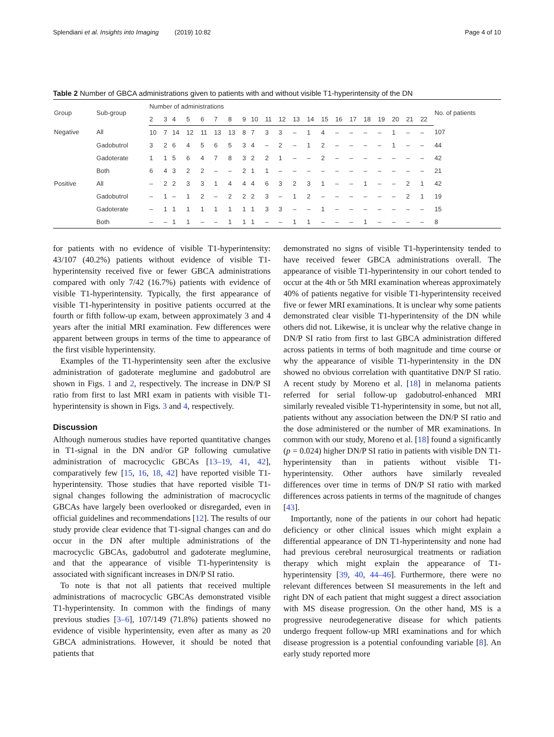Splendiani et al. Insights into Imaging (2019) 10:82
Page 4 of 10
Table 2 Number of GBCA administrations given to patients with and without visible T1-hyperintensity of the DN
| Group | Sub-group | Number of administrations | | | | | | | | | | | | | | | | | | | | | No. of patients |
| --- | --- | --- | --- | --- | --- | --- | --- | --- | --- | --- | --- | --- | --- | --- | --- | --- | --- | --- | --- | --- | --- | --- | --- |
| | | 2 | 3 | 4 | 5 | 6 | 7 | 8 | 9 | 10 | 11 | 12 | 13 | 14 | 15 | 16 | 17 | 18 | 19 | 20 | 21 | 22 | |
| Negative | All | 10 | 7 | 14 | 12 | 11 | 13 | 13 | 8 | 7 | 3 | 3 | – | 1 | 4 | – | – | – | – | 1 | – | – | 107 |
| | Gadobutrol | 3 | 2 | 6 | 4 | 5 | 6 | 5 | 3 | 4 | – | 2 | – | 1 | 2 | – | – | – | – | 1 | – | – | 44 |
| | Gadoterate | 1 | 1 | 5 | 6 | 4 | 7 | 8 | 3 | 2 | 2 | 1 | – | – | 2 | – | – | – | – | – | – | – | 42 |
| | Both | 6 | 4 | 3 | 2 | 2 | – | – | 2 | 1 | 1 | – | – | – | – | – | – | – | – | – | – | – | 21 |
| Positive | All | – | 2 | 2 | 3 | 3 | 1 | 4 | 4 | 4 | 6 | 3 | 2 | 3 | 1 | – | – | 1 | – | – | 2 | 1 | 42 |
| | Gadobutrol | – | 1 | – | 1 | 2 | – | 2 | 2 | 2 | 3 | – | 1 | 2 | – | – | – | – | – | – | 2 | 1 | 19 |
| | Gadoterate | – | 1 | 1 | 1 | 1 | 1 | 1 | 1 | 1 | 3 | 3 | – | – | 1 | – | – | – | – | – | – | – | 15 |
| | Both | – | – | 1 | 1 | – | – | 1 | 1 | 1 | – | – | 1 | 1 | – | – | – | 1 | – | – | – | – | 8 |
for patients with no evidence of visible T1-hyperintensity: 43/107 (40.2%) patients without evidence of visible T1-hyperintensity received five or fewer GBCA administrations compared with only 7/42 (16.7%) patients with evidence of visible T1-hyperintensity. Typically, the first appearance of visible T1-hyperintensity in positive patients occurred at the fourth or fifth follow-up exam, between approximately 3 and 4 years after the initial MRI examination. Few differences were apparent between groups in terms of the time to appearance of the first visible hyperintensity.
Examples of the T1-hyperintensity seen after the exclusive administration of gadoterate meglumine and gadobutrol are shown in Figs. 1 and 2, respectively. The increase in DN/P SI ratio from first to last MRI exam in patients with visible T1-hyperintensity is shown in Figs. 3 and 4, respectively.
Discussion
Although numerous studies have reported quantitative changes in T1-signal in the DN and/or GP following cumulative administration of macrocyclic GBCAs [13–19, 41, 42], comparatively few [15, 16, 18, 42] have reported visible T1-hyperintensity. Those studies that have reported visible T1-signal changes following the administration of macrocyclic GBCAs have largely been overlooked or disregarded, even in official guidelines and recommendations [12]. The results of our study provide clear evidence that T1-signal changes can and do occur in the DN after multiple administrations of the macrocyclic GBCAs, gadobutrol and gadoterate meglumine, and that the appearance of visible T1-hyperintensity is associated with significant increases in DN/P SI ratio.
To note is that not all patients that received multiple administrations of macrocyclic GBCAs demonstrated visible T1-hyperintensity. In common with the findings of many previous studies [3–6], 107/149 (71.8%) patients showed no evidence of visible hyperintensity, even after as many as 20 GBCA administrations. However, it should be noted that patients that
demonstrated no signs of visible T1-hyperintensity tended to have received fewer GBCA administrations overall. The appearance of visible T1-hyperintensity in our cohort tended to occur at the 4th or 5th MRI examination whereas approximately 40% of patients negative for visible T1-hyperintensity received five or fewer MRI examinations. It is unclear why some patients demonstrated clear visible T1-hyperintensity of the DN while others did not. Likewise, it is unclear why the relative change in DN/P SI ratio from first to last GBCA administration differed across patients in terms of both magnitude and time course or why the appearance of visible T1-hyperintensity in the DN showed no obvious correlation with quantitative DN/P SI ratio. A recent study by Moreno et al. [18] in melanoma patients referred for serial follow-up gadobutrol-enhanced MRI similarly revealed visible T1-hyperintensity in some, but not all, patients without any association between the DN/P SI ratio and the dose administered or the number of MR examinations. In common with our study, Moreno et al. [18] found a significantly (p = 0.024) higher DN/P SI ratio in patients with visible DN T1-hyperintensity than in patients without visible T1-hyperintensity. Other authors have similarly revealed differences over time in terms of DN/P SI ratio with marked differences across patients in terms of the magnitude of changes [43].
Importantly, none of the patients in our cohort had hepatic deficiency or other clinical issues which might explain a differential appearance of DN T1-hyperintensity and none had had previous cerebral neurosurgical treatments or radiation therapy which might explain the appearance of T1-hyperintensity [39, 40, 44–46]. Furthermore, there were no relevant differences between SI measurements in the left and right DN of each patient that might suggest a direct association with MS disease progression. On the other hand, MS is a progressive neurodegenerative disease for which patients undergo frequent follow-up MRI examinations and for which disease progression is a potential confounding variable [8]. An early study reported more